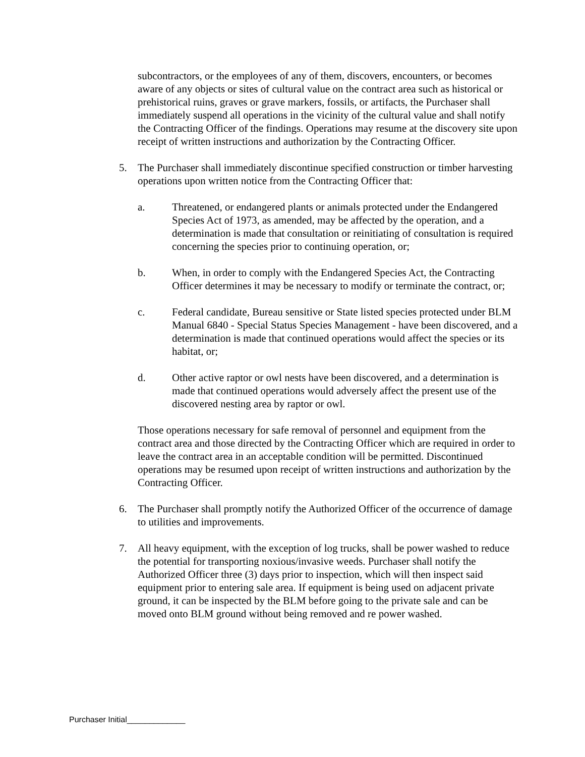subcontractors, or the employees of any of them, discovers, encounters, or becomes aware of any objects or sites of cultural value on the contract area such as historical or prehistorical ruins, graves or grave markers, fossils, or artifacts, the Purchaser shall immediately suspend all operations in the vicinity of the cultural value and shall notify the Contracting Officer of the findings. Operations may resume at the discovery site upon receipt of written instructions and authorization by the Contracting Officer.
5. The Purchaser shall immediately discontinue specified construction or timber harvesting operations upon written notice from the Contracting Officer that:
a. Threatened, or endangered plants or animals protected under the Endangered Species Act of 1973, as amended, may be affected by the operation, and a determination is made that consultation or reinitiating of consultation is required concerning the species prior to continuing operation, or;
b. When, in order to comply with the Endangered Species Act, the Contracting Officer determines it may be necessary to modify or terminate the contract, or;
c. Federal candidate, Bureau sensitive or State listed species protected under BLM Manual 6840 - Special Status Species Management - have been discovered, and a determination is made that continued operations would affect the species or its habitat, or;
d. Other active raptor or owl nests have been discovered, and a determination is made that continued operations would adversely affect the present use of the discovered nesting area by raptor or owl.
Those operations necessary for safe removal of personnel and equipment from the contract area and those directed by the Contracting Officer which are required in order to leave the contract area in an acceptable condition will be permitted. Discontinued operations may be resumed upon receipt of written instructions and authorization by the Contracting Officer.
6. The Purchaser shall promptly notify the Authorized Officer of the occurrence of damage to utilities and improvements.
7. All heavy equipment, with the exception of log trucks, shall be power washed to reduce the potential for transporting noxious/invasive weeds. Purchaser shall notify the Authorized Officer three (3) days prior to inspection, which will then inspect said equipment prior to entering sale area. If equipment is being used on adjacent private ground, it can be inspected by the BLM before going to the private sale and can be moved onto BLM ground without being removed and re power washed.
Purchaser Initial_____________